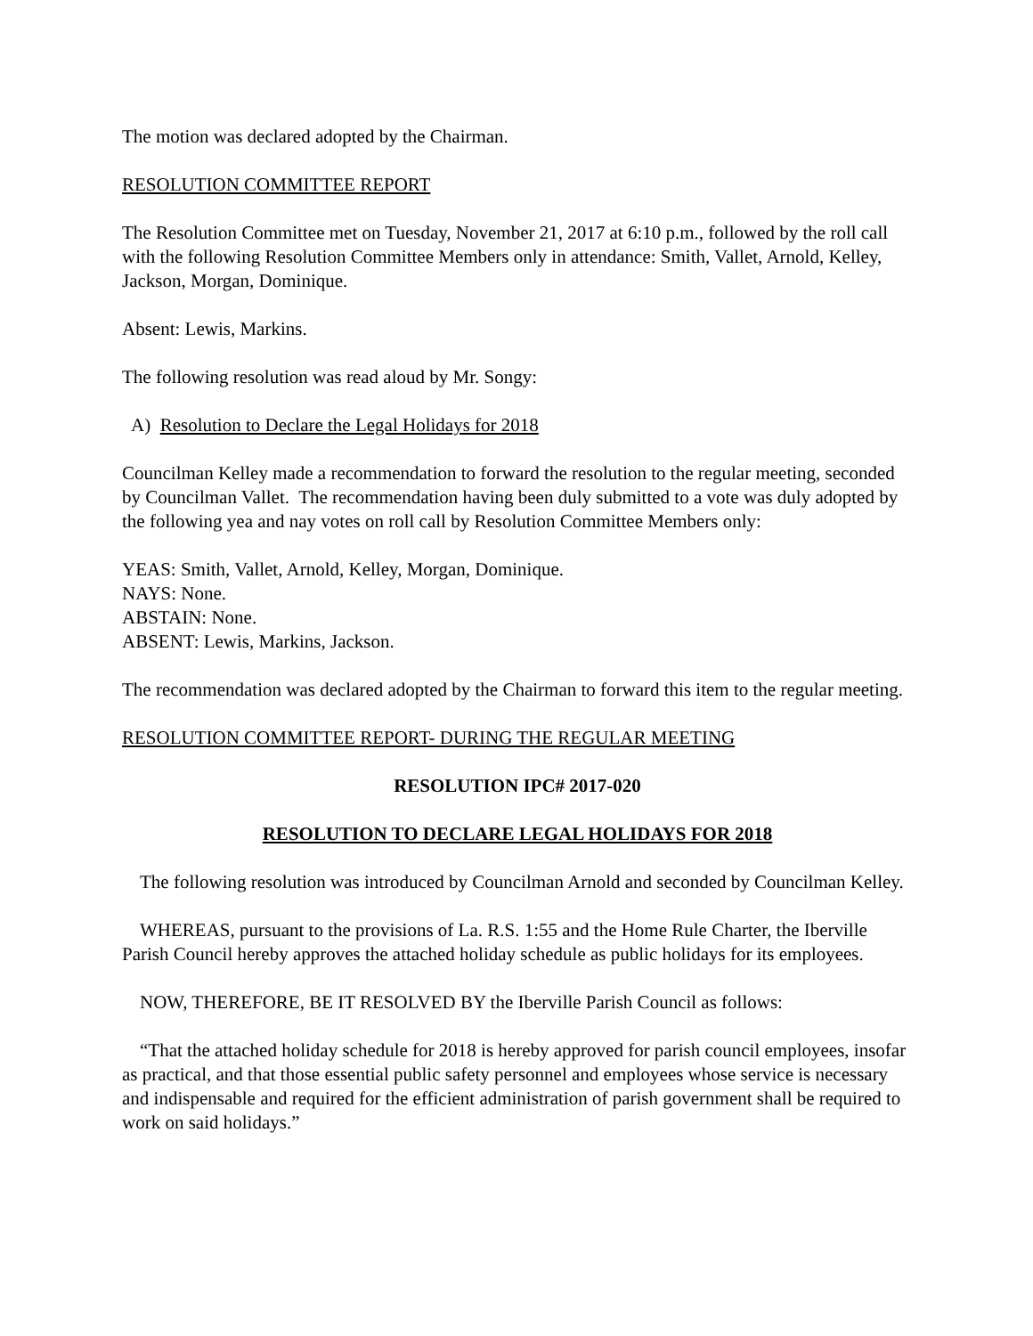The motion was declared adopted by the Chairman.
RESOLUTION COMMITTEE REPORT
The Resolution Committee met on Tuesday, November 21, 2017 at 6:10 p.m., followed by the roll call with the following Resolution Committee Members only in attendance: Smith, Vallet, Arnold, Kelley, Jackson, Morgan, Dominique.
Absent: Lewis, Markins.
The following resolution was read aloud by Mr. Songy:
A) Resolution to Declare the Legal Holidays for 2018
Councilman Kelley made a recommendation to forward the resolution to the regular meeting, seconded by Councilman Vallet. The recommendation having been duly submitted to a vote was duly adopted by the following yea and nay votes on roll call by Resolution Committee Members only:
YEAS: Smith, Vallet, Arnold, Kelley, Morgan, Dominique.
NAYS: None.
ABSTAIN: None.
ABSENT: Lewis, Markins, Jackson.
The recommendation was declared adopted by the Chairman to forward this item to the regular meeting.
RESOLUTION COMMITTEE REPORT- DURING THE REGULAR MEETING
RESOLUTION IPC# 2017-020
RESOLUTION TO DECLARE LEGAL HOLIDAYS FOR 2018
The following resolution was introduced by Councilman Arnold and seconded by Councilman Kelley.
WHEREAS, pursuant to the provisions of La. R.S. 1:55 and the Home Rule Charter, the Iberville Parish Council hereby approves the attached holiday schedule as public holidays for its employees.
NOW, THEREFORE, BE IT RESOLVED BY the Iberville Parish Council as follows:
“That the attached holiday schedule for 2018 is hereby approved for parish council employees, insofar as practical, and that those essential public safety personnel and employees whose service is necessary and indispensable and required for the efficient administration of parish government shall be required to work on said holidays.”